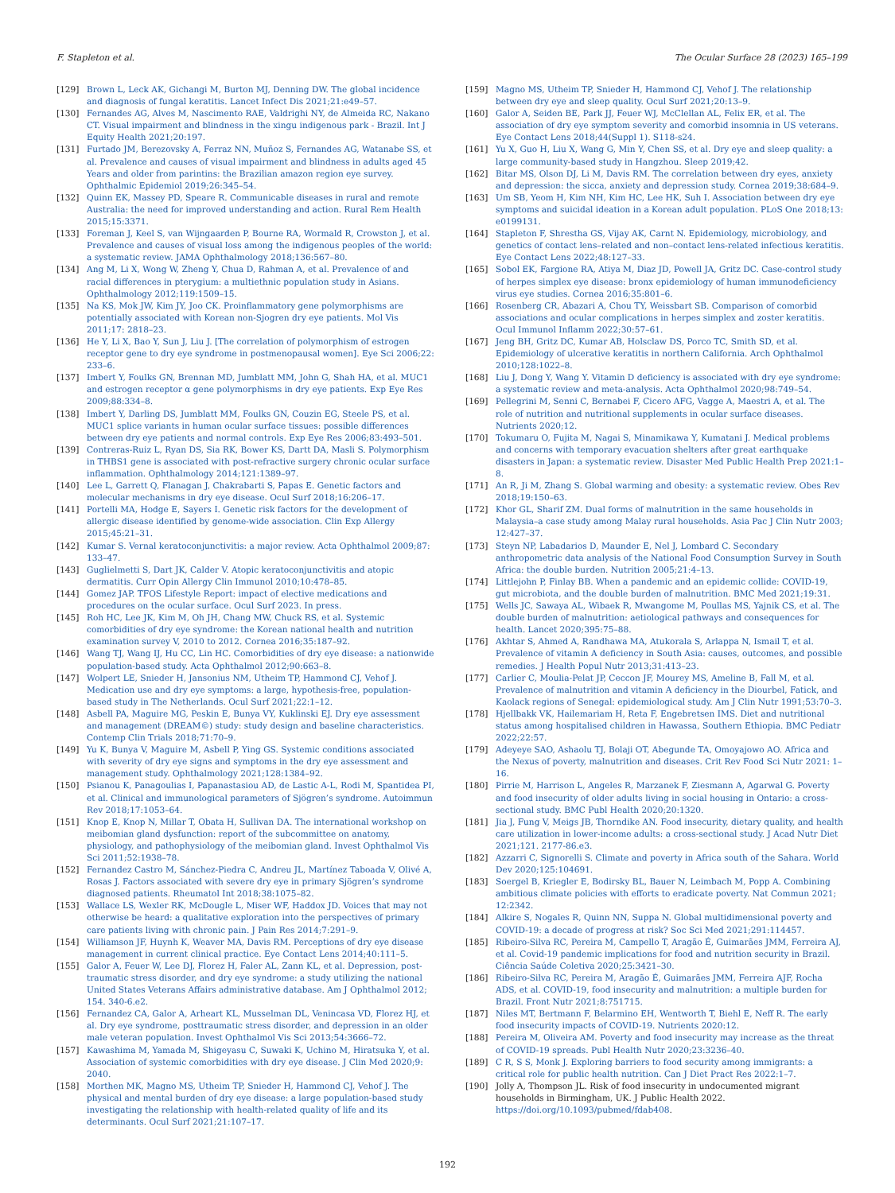F. Stapleton et al. The Ocular Surface 28 (2023) 165–199
[129] Brown L, Leck AK, Gichangi M, Burton MJ, Denning DW. The global incidence and diagnosis of fungal keratitis. Lancet Infect Dis 2021;21:e49–57.
[130] Fernandes AG, Alves M, Nascimento RAE, Valdrighi NY, de Almeida RC, Nakano CT. Visual impairment and blindness in the xingu indigenous park - Brazil. Int J Equity Health 2021;20:197.
[131] Furtado JM, Berezovsky A, Ferraz NN, Muñoz S, Fernandes AG, Watanabe SS, et al. Prevalence and causes of visual impairment and blindness in adults aged 45 Years and older from parintins: the Brazilian amazon region eye survey. Ophthalmic Epidemiol 2019;26:345–54.
[132] Quinn EK, Massey PD, Speare R. Communicable diseases in rural and remote Australia: the need for improved understanding and action. Rural Rem Health 2015;15:3371.
[133] Foreman J, Keel S, van Wijngaarden P, Bourne RA, Wormald R, Crowston J, et al. Prevalence and causes of visual loss among the indigenous peoples of the world: a systematic review. JAMA Ophthalmology 2018;136:567–80.
[134] Ang M, Li X, Wong W, Zheng Y, Chua D, Rahman A, et al. Prevalence of and racial differences in pterygium: a multiethnic population study in Asians. Ophthalmology 2012;119:1509–15.
[135] Na KS, Mok JW, Kim JY, Joo CK. Proinflammatory gene polymorphisms are potentially associated with Korean non-Sjogren dry eye patients. Mol Vis 2011;17: 2818–23.
[136] He Y, Li X, Bao Y, Sun J, Liu J. [The correlation of polymorphism of estrogen receptor gene to dry eye syndrome in postmenopausal women]. Eye Sci 2006;22: 233–6.
[137] Imbert Y, Foulks GN, Brennan MD, Jumblatt MM, John G, Shah HA, et al. MUC1 and estrogen receptor α gene polymorphisms in dry eye patients. Exp Eye Res 2009;88:334–8.
[138] Imbert Y, Darling DS, Jumblatt MM, Foulks GN, Couzin EG, Steele PS, et al. MUC1 splice variants in human ocular surface tissues: possible differences between dry eye patients and normal controls. Exp Eye Res 2006;83:493–501.
[139] Contreras-Ruiz L, Ryan DS, Sia RK, Bower KS, Dartt DA, Masli S. Polymorphism in THBS1 gene is associated with post-refractive surgery chronic ocular surface inflammation. Ophthalmology 2014;121:1389–97.
[140] Lee L, Garrett Q, Flanagan J, Chakrabarti S, Papas E. Genetic factors and molecular mechanisms in dry eye disease. Ocul Surf 2018;16:206–17.
[141] Portelli MA, Hodge E, Sayers I. Genetic risk factors for the development of allergic disease identified by genome-wide association. Clin Exp Allergy 2015;45:21–31.
[142] Kumar S. Vernal keratoconjunctivitis: a major review. Acta Ophthalmol 2009;87: 133–47.
[143] Guglielmetti S, Dart JK, Calder V. Atopic keratoconjunctivitis and atopic dermatitis. Curr Opin Allergy Clin Immunol 2010;10:478–85.
[144] Gomez JAP. TFOS Lifestyle Report: impact of elective medications and procedures on the ocular surface. Ocul Surf 2023. In press.
[145] Roh HC, Lee JK, Kim M, Oh JH, Chang MW, Chuck RS, et al. Systemic comorbidities of dry eye syndrome: the Korean national health and nutrition examination survey V, 2010 to 2012. Cornea 2016;35:187–92.
[146] Wang TJ, Wang IJ, Hu CC, Lin HC. Comorbidities of dry eye disease: a nationwide population-based study. Acta Ophthalmol 2012;90:663–8.
[147] Wolpert LE, Snieder H, Jansonius NM, Utheim TP, Hammond CJ, Vehof J. Medication use and dry eye symptoms: a large, hypothesis-free, population-based study in The Netherlands. Ocul Surf 2021;22:1–12.
[148] Asbell PA, Maguire MG, Peskin E, Bunya VY, Kuklinski EJ. Dry eye assessment and management (DREAM©) study: study design and baseline characteristics. Contemp Clin Trials 2018;71:70–9.
[149] Yu K, Bunya V, Maguire M, Asbell P, Ying GS. Systemic conditions associated with severity of dry eye signs and symptoms in the dry eye assessment and management study. Ophthalmology 2021;128:1384–92.
[150] Psianou K, Panagoulias I, Papanastasiou AD, de Lastic A-L, Rodi M, Spantidea PI, et al. Clinical and immunological parameters of Sjögren’s syndrome. Autoimmun Rev 2018;17:1053–64.
[151] Knop E, Knop N, Millar T, Obata H, Sullivan DA. The international workshop on meibomian gland dysfunction: report of the subcommittee on anatomy, physiology, and pathophysiology of the meibomian gland. Invest Ophthalmol Vis Sci 2011;52:1938–78.
[152] Fernandez Castro M, Sánchez-Piedra C, Andreu JL, Martínez Taboada V, Olivé A, Rosas J. Factors associated with severe dry eye in primary Sjögren’s syndrome diagnosed patients. Rheumatol Int 2018;38:1075–82.
[153] Wallace LS, Wexler RK, McDougle L, Miser WF, Haddox JD. Voices that may not otherwise be heard: a qualitative exploration into the perspectives of primary care patients living with chronic pain. J Pain Res 2014;7:291–9.
[154] Williamson JF, Huynh K, Weaver MA, Davis RM. Perceptions of dry eye disease management in current clinical practice. Eye Contact Lens 2014;40:111–5.
[155] Galor A, Feuer W, Lee DJ, Florez H, Faler AL, Zann KL, et al. Depression, post-traumatic stress disorder, and dry eye syndrome: a study utilizing the national United States Veterans Affairs administrative database. Am J Ophthalmol 2012; 154. 340-6.e2.
[156] Fernandez CA, Galor A, Arheart KL, Musselman DL, Venincasa VD, Florez HJ, et al. Dry eye syndrome, posttraumatic stress disorder, and depression in an older male veteran population. Invest Ophthalmol Vis Sci 2013;54:3666–72.
[157] Kawashima M, Yamada M, Shigeyasu C, Suwaki K, Uchino M, Hiratsuka Y, et al. Association of systemic comorbidities with dry eye disease. J Clin Med 2020;9: 2040.
[158] Morthen MK, Magno MS, Utheim TP, Snieder H, Hammond CJ, Vehof J. The physical and mental burden of dry eye disease: a large population-based study investigating the relationship with health-related quality of life and its determinants. Ocul Surf 2021;21:107–17.
[159] Magno MS, Utheim TP, Snieder H, Hammond CJ, Vehof J. The relationship between dry eye and sleep quality. Ocul Surf 2021;20:13–9.
[160] Galor A, Seiden BE, Park JJ, Feuer WJ, McClellan AL, Felix ER, et al. The association of dry eye symptom severity and comorbid insomnia in US veterans. Eye Contact Lens 2018;44(Suppl 1). S118-s24.
[161] Yu X, Guo H, Liu X, Wang G, Min Y, Chen SS, et al. Dry eye and sleep quality: a large community-based study in Hangzhou. Sleep 2019;42.
[162] Bitar MS, Olson DJ, Li M, Davis RM. The correlation between dry eyes, anxiety and depression: the sicca, anxiety and depression study. Cornea 2019;38:684–9.
[163] Um SB, Yeom H, Kim NH, Kim HC, Lee HK, Suh I. Association between dry eye symptoms and suicidal ideation in a Korean adult population. PLoS One 2018;13: e0199131.
[164] Stapleton F, Shrestha GS, Vijay AK, Carnt N. Epidemiology, microbiology, and genetics of contact lens–related and non–contact lens-related infectious keratitis. Eye Contact Lens 2022;48:127–33.
[165] Sobol EK, Fargione RA, Atiya M, Diaz JD, Powell JA, Gritz DC. Case-control study of herpes simplex eye disease: bronx epidemiology of human immunodeficiency virus eye studies. Cornea 2016;35:801–6.
[166] Rosenberg CR, Abazari A, Chou TY, Weissbart SB. Comparison of comorbid associations and ocular complications in herpes simplex and zoster keratitis. Ocul Immunol Inflamm 2022;30:57–61.
[167] Jeng BH, Gritz DC, Kumar AB, Holsclaw DS, Porco TC, Smith SD, et al. Epidemiology of ulcerative keratitis in northern California. Arch Ophthalmol 2010;128:1022–8.
[168] Liu J, Dong Y, Wang Y. Vitamin D deficiency is associated with dry eye syndrome: a systematic review and meta-analysis. Acta Ophthalmol 2020;98:749–54.
[169] Pellegrini M, Senni C, Bernabei F, Cicero AFG, Vagge A, Maestri A, et al. The role of nutrition and nutritional supplements in ocular surface diseases. Nutrients 2020;12.
[170] Tokumaru O, Fujita M, Nagai S, Minamikawa Y, Kumatani J. Medical problems and concerns with temporary evacuation shelters after great earthquake disasters in Japan: a systematic review. Disaster Med Public Health Prep 2021:1–8.
[171] An R, Ji M, Zhang S. Global warming and obesity: a systematic review. Obes Rev 2018;19:150–63.
[172] Khor GL, Sharif ZM. Dual forms of malnutrition in the same households in Malaysia–a case study among Malay rural households. Asia Pac J Clin Nutr 2003; 12:427–37.
[173] Steyn NP, Labadarios D, Maunder E, Nel J, Lombard C. Secondary anthropometric data analysis of the National Food Consumption Survey in South Africa: the double burden. Nutrition 2005;21:4–13.
[174] Littlejohn P, Finlay BB. When a pandemic and an epidemic collide: COVID-19, gut microbiota, and the double burden of malnutrition. BMC Med 2021;19:31.
[175] Wells JC, Sawaya AL, Wibaek R, Mwangome M, Poullas MS, Yajnik CS, et al. The double burden of malnutrition: aetiological pathways and consequences for health. Lancet 2020;395:75–88.
[176] Akhtar S, Ahmed A, Randhawa MA, Atukorala S, Arlappa N, Ismail T, et al. Prevalence of vitamin A deficiency in South Asia: causes, outcomes, and possible remedies. J Health Popul Nutr 2013;31:413–23.
[177] Carlier C, Moulia-Pelat JP, Ceccon JF, Mourey MS, Ameline B, Fall M, et al. Prevalence of malnutrition and vitamin A deficiency in the Diourbel, Fatick, and Kaolack regions of Senegal: epidemiological study. Am J Clin Nutr 1991;53:70–3.
[178] Hjellbakk VK, Hailemariam H, Reta F, Engebretsen IMS. Diet and nutritional status among hospitalised children in Hawassa, Southern Ethiopia. BMC Pediatr 2022;22:57.
[179] Adeyeye SAO, Ashaolu TJ, Bolaji OT, Abegunde TA, Omoyajowo AO. Africa and the Nexus of poverty, malnutrition and diseases. Crit Rev Food Sci Nutr 2021: 1–16.
[180] Pirrie M, Harrison L, Angeles R, Marzanek F, Ziesmann A, Agarwal G. Poverty and food insecurity of older adults living in social housing in Ontario: a cross-sectional study. BMC Publ Health 2020;20:1320.
[181] Jia J, Fung V, Meigs JB, Thorndike AN. Food insecurity, dietary quality, and health care utilization in lower-income adults: a cross-sectional study. J Acad Nutr Diet 2021;121. 2177-86.e3.
[182] Azzarri C, Signorelli S. Climate and poverty in Africa south of the Sahara. World Dev 2020;125:104691.
[183] Soergel B, Kriegler E, Bodirsky BL, Bauer N, Leimbach M, Popp A. Combining ambitious climate policies with efforts to eradicate poverty. Nat Commun 2021; 12:2342.
[184] Alkire S, Nogales R, Quinn NN, Suppa N. Global multidimensional poverty and COVID-19: a decade of progress at risk? Soc Sci Med 2021;291:114457.
[185] Ribeiro-Silva RC, Pereira M, Campello T, Aragão É, Guimarães JMM, Ferreira AJ, et al. Covid-19 pandemic implications for food and nutrition security in Brazil. Ciência Saúde Coletiva 2020;25:3421–30.
[186] Ribeiro-Silva RC, Pereira M, Aragão É, Guimarães JMM, Ferreira AJF, Rocha ADS, et al. COVID-19, food insecurity and malnutrition: a multiple burden for Brazil. Front Nutr 2021;8:751715.
[187] Niles MT, Bertmann F, Belarmino EH, Wentworth T, Biehl E, Neff R. The early food insecurity impacts of COVID-19. Nutrients 2020:12.
[188] Pereira M, Oliveira AM. Poverty and food insecurity may increase as the threat of COVID-19 spreads. Publ Health Nutr 2020;23:3236–40.
[189] C R, S S, Monk J. Exploring barriers to food security among immigrants: a critical role for public health nutrition. Can J Diet Pract Res 2022:1–7.
[190] Jolly A, Thompson JL. Risk of food insecurity in undocumented migrant households in Birmingham, UK. J Public Health 2022. https://doi.org/10.1093/pubmed/fdab408.
192